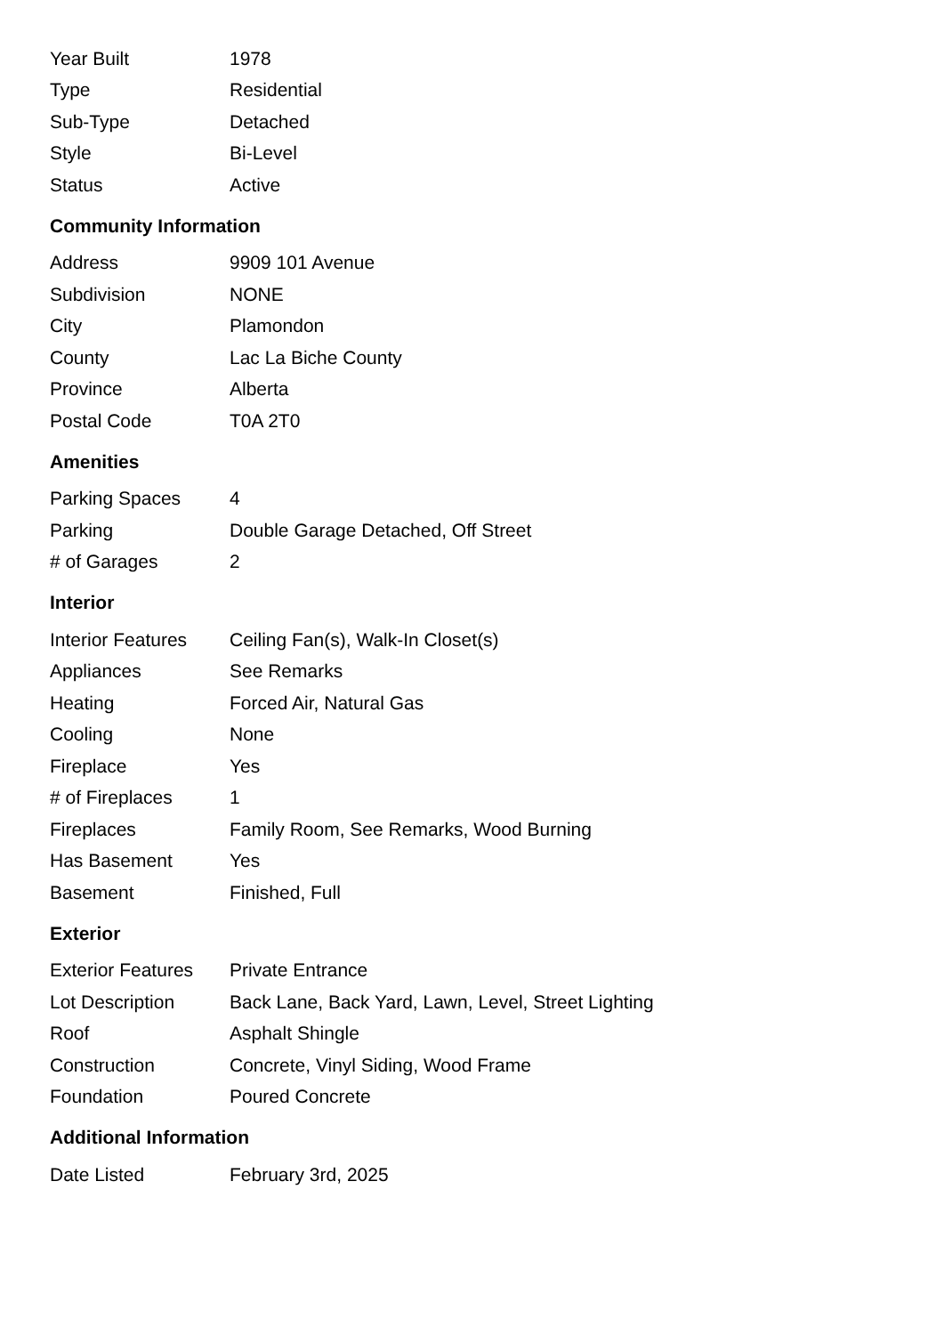| Year Built | 1978 |
| Type | Residential |
| Sub-Type | Detached |
| Style | Bi-Level |
| Status | Active |
Community Information
| Address | 9909 101 Avenue |
| Subdivision | NONE |
| City | Plamondon |
| County | Lac La Biche County |
| Province | Alberta |
| Postal Code | T0A 2T0 |
Amenities
| Parking Spaces | 4 |
| Parking | Double Garage Detached, Off Street |
| # of Garages | 2 |
Interior
| Interior Features | Ceiling Fan(s), Walk-In Closet(s) |
| Appliances | See Remarks |
| Heating | Forced Air, Natural Gas |
| Cooling | None |
| Fireplace | Yes |
| # of Fireplaces | 1 |
| Fireplaces | Family Room, See Remarks, Wood Burning |
| Has Basement | Yes |
| Basement | Finished, Full |
Exterior
| Exterior Features | Private Entrance |
| Lot Description | Back Lane, Back Yard, Lawn, Level, Street Lighting |
| Roof | Asphalt Shingle |
| Construction | Concrete, Vinyl Siding, Wood Frame |
| Foundation | Poured Concrete |
Additional Information
| Date Listed | February 3rd, 2025 |